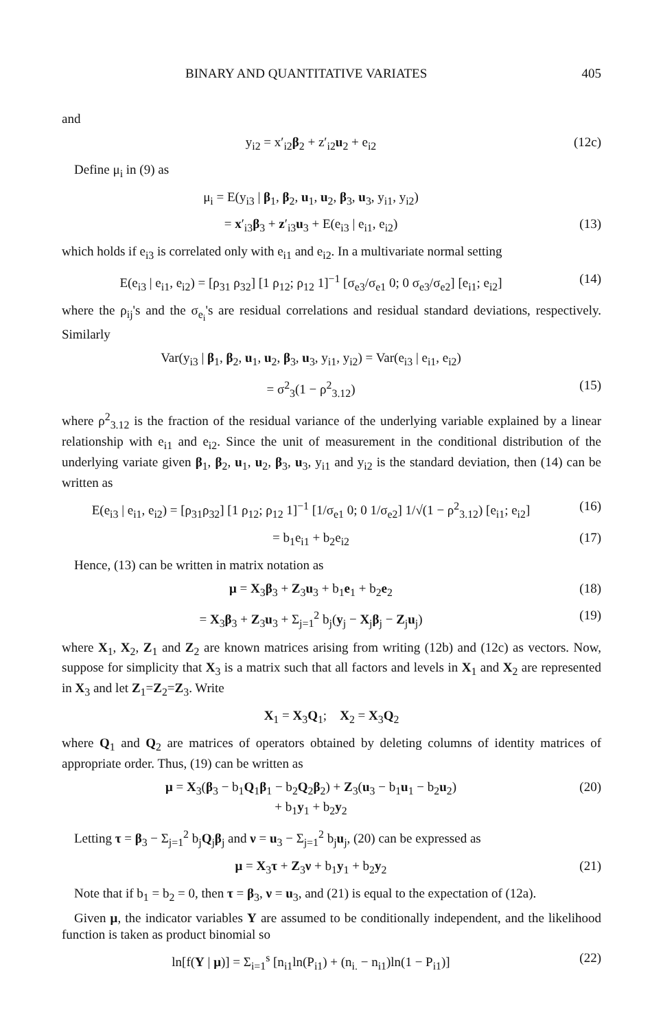BINARY AND QUANTITATIVE VARIATES 405
and
y<sub>i2</sub> = x′<sub>i2</sub>β<sub>2</sub> + z′<sub>i2</sub>u<sub>2</sub> + e<sub>i2</sub> (12c)
Define μ<sub>i</sub> in (9) as
μ<sub>i</sub> = E(y<sub>i3</sub> | β<sub>1</sub>, β<sub>2</sub>, u<sub>1</sub>, u<sub>2</sub>, β<sub>3</sub>, u<sub>3</sub>, y<sub>i1</sub>, y<sub>i2</sub>)
= x′<sub>i3</sub>β<sub>3</sub> + z′<sub>i3</sub>u<sub>3</sub> + E(e<sub>i3</sub> | e<sub>i1</sub>, e<sub>i2</sub>) (13)
which holds if e<sub>i3</sub> is correlated only with e<sub>i1</sub> and e<sub>i2</sub>. In a multivariate normal setting
E(e<sub>i3</sub> | e<sub>i1</sub>, e<sub>i2</sub>) = [ρ<sub>31</sub> ρ<sub>32</sub>] [1 ρ<sub>12</sub>; ρ<sub>12</sub> 1]<sup>−1</sup> [σ<sub>e3</sub>/σ<sub>e1</sub> 0; 0 σ<sub>e3</sub>/σ<sub>e2</sub>] [e<sub>i1</sub>; e<sub>i2</sub>] (14)
where the ρ<sub>ij</sub>'s and the σ<sub>e<sub>i</sub></sub>'s are residual correlations and residual standard deviations, respectively. Similarly
Var(y<sub>i3</sub> | β<sub>1</sub>, β<sub>2</sub>, u<sub>1</sub>, u<sub>2</sub>, β<sub>3</sub>, u<sub>3</sub>, y<sub>i1</sub>, y<sub>i2</sub>) = Var(e<sub>i3</sub> | e<sub>i1</sub>, e<sub>i2</sub>)
= σ<sup>2</sup><sub>3</sub>(1 − ρ<sup>2</sup><sub>3.12</sub>) (15)
where ρ<sup>2</sup><sub>3.12</sub> is the fraction of the residual variance of the underlying variable explained by a linear relationship with e<sub>i1</sub> and e<sub>i2</sub>. Since the unit of measurement in the conditional distribution of the underlying variate given β<sub>1</sub>, β<sub>2</sub>, u<sub>1</sub>, u<sub>2</sub>, β<sub>3</sub>, u<sub>3</sub>, y<sub>i1</sub> and y<sub>i2</sub> is the standard deviation, then (14) can be written as
E(e<sub>i3</sub> | e<sub>i1</sub>, e<sub>i2</sub>) = [ρ<sub>31</sub>ρ<sub>32</sub>] [1 ρ<sub>12</sub>; ρ<sub>12</sub> 1]<sup>−1</sup> [1/σ<sub>e1</sub> 0; 0 1/σ<sub>e2</sub>] 1/√(1 − ρ<sup>2</sup><sub>3.12</sub>) [e<sub>i1</sub>; e<sub>i2</sub>] (16)
= b<sub>1</sub>e<sub>i1</sub> + b<sub>2</sub>e<sub>i2</sub> (17)
Hence, (13) can be written in matrix notation as
μ = X<sub>3</sub>β<sub>3</sub> + Z<sub>3</sub>u<sub>3</sub> + b<sub>1</sub>e<sub>1</sub> + b<sub>2</sub>e<sub>2</sub> (18)
= X<sub>3</sub>β<sub>3</sub> + Z<sub>3</sub>u<sub>3</sub> + Σ<sub>j=1</sub><sup>2</sup> b<sub>j</sub>(y<sub>j</sub> − X<sub>j</sub>β<sub>j</sub> − Z<sub>j</sub>u<sub>j</sub>) (19)
where X<sub>1</sub>, X<sub>2</sub>, Z<sub>1</sub> and Z<sub>2</sub> are known matrices arising from writing (12b) and (12c) as vectors. Now, suppose for simplicity that X<sub>3</sub> is a matrix such that all factors and levels in X<sub>1</sub> and X<sub>2</sub> are represented in X<sub>3</sub> and let Z<sub>1</sub>=Z<sub>2</sub>=Z<sub>3</sub>. Write
X<sub>1</sub> = X<sub>3</sub>Q<sub>1</sub>; X<sub>2</sub> = X<sub>3</sub>Q<sub>2</sub>
where Q<sub>1</sub> and Q<sub>2</sub> are matrices of operators obtained by deleting columns of identity matrices of appropriate order. Thus, (19) can be written as
μ = X<sub>3</sub>(β<sub>3</sub> − b<sub>1</sub>Q<sub>1</sub>β<sub>1</sub> − b<sub>2</sub>Q<sub>2</sub>β<sub>2</sub>) + Z<sub>3</sub>(u<sub>3</sub> − b<sub>1</sub>u<sub>1</sub> − b<sub>2</sub>u<sub>2</sub>)
+ b<sub>1</sub>y<sub>1</sub> + b<sub>2</sub>y<sub>2</sub> (20)
Letting τ = β<sub>3</sub> − Σ<sub>j=1</sub><sup>2</sup> b<sub>j</sub>Q<sub>j</sub>β<sub>j</sub> and ν = u<sub>3</sub> − Σ<sub>j=1</sub><sup>2</sup> b<sub>j</sub>u<sub>j</sub>, (20) can be expressed as
μ = X<sub>3</sub>τ + Z<sub>3</sub>ν + b<sub>1</sub>y<sub>1</sub> + b<sub>2</sub>y<sub>2</sub> (21)
Note that if b<sub>1</sub> = b<sub>2</sub> = 0, then τ = β<sub>3</sub>, ν = u<sub>3</sub>, and (21) is equal to the expectation of (12a).
Given μ, the indicator variables Y are assumed to be conditionally independent, and the likelihood function is taken as product binomial so
ln[f(Y | μ)] = Σ<sub>i=1</sub><sup>s</sup> [n<sub>i1</sub>ln(P<sub>i1</sub>) + (n<sub>i.</sub> − n<sub>i1</sub>)ln(1 − P<sub>i1</sub>)] (22)